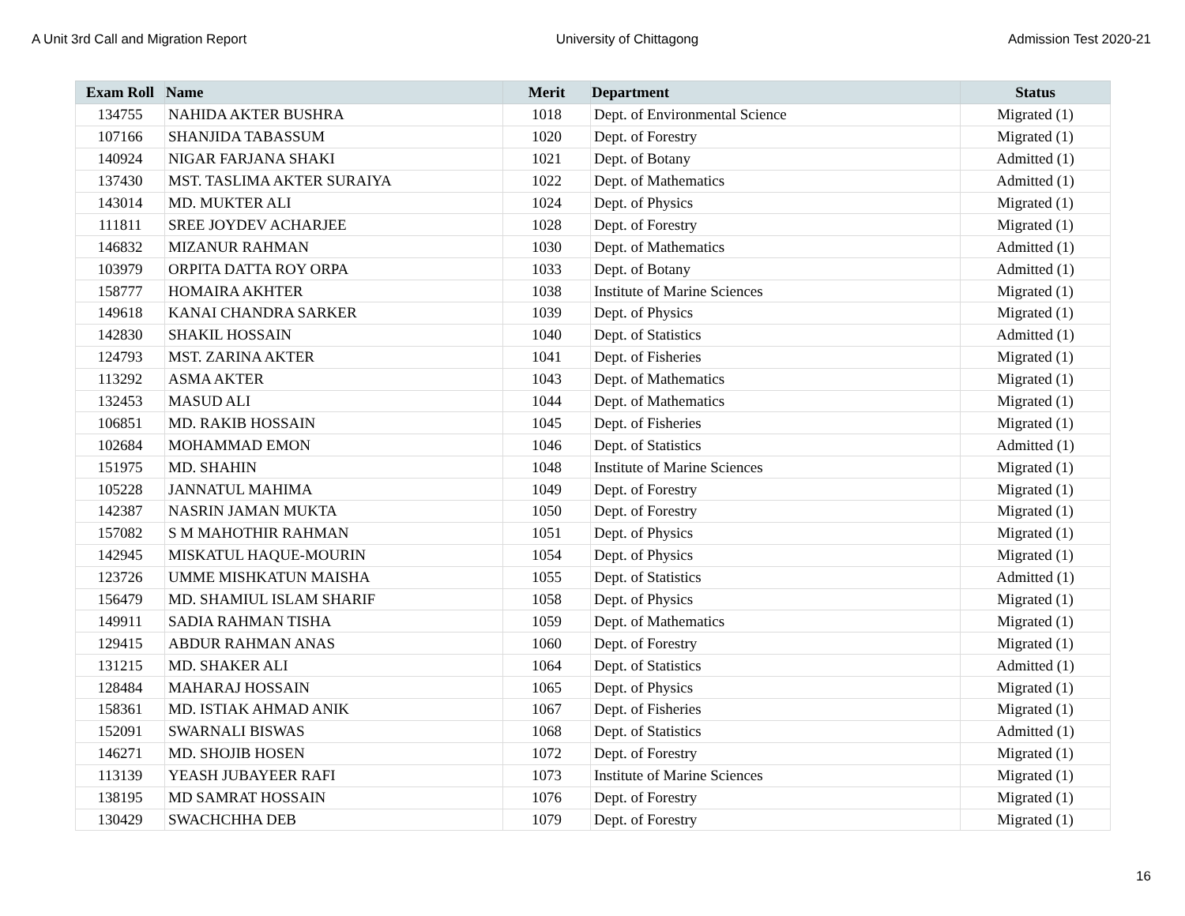A Unit 3rd Call and Migration Report University of Chittagong Admission Test 2020-21
| Exam Roll | Name | Merit | Department | Status |
| --- | --- | --- | --- | --- |
| 134755 | NAHIDA AKTER BUSHRA | 1018 | Dept. of Environmental Science | Migrated (1) |
| 107166 | SHANJIDA TABASSUM | 1020 | Dept. of Forestry | Migrated (1) |
| 140924 | NIGAR FARJANA SHAKI | 1021 | Dept. of Botany | Admitted (1) |
| 137430 | MST. TASLIMA AKTER SURAIYA | 1022 | Dept. of Mathematics | Admitted (1) |
| 143014 | MD. MUKTER ALI | 1024 | Dept. of Physics | Migrated (1) |
| 111811 | SREE JOYDEV ACHARJEE | 1028 | Dept. of Forestry | Migrated (1) |
| 146832 | MIZANUR RAHMAN | 1030 | Dept. of Mathematics | Admitted (1) |
| 103979 | ORPITA DATTA ROY ORPA | 1033 | Dept. of Botany | Admitted (1) |
| 158777 | HOMAIRA AKHTER | 1038 | Institute of Marine Sciences | Migrated (1) |
| 149618 | KANAI CHANDRA SARKER | 1039 | Dept. of Physics | Migrated (1) |
| 142830 | SHAKIL HOSSAIN | 1040 | Dept. of Statistics | Admitted (1) |
| 124793 | MST. ZARINA AKTER | 1041 | Dept. of Fisheries | Migrated (1) |
| 113292 | ASMA AKTER | 1043 | Dept. of Mathematics | Migrated (1) |
| 132453 | MASUD ALI | 1044 | Dept. of Mathematics | Migrated (1) |
| 106851 | MD. RAKIB HOSSAIN | 1045 | Dept. of Fisheries | Migrated (1) |
| 102684 | MOHAMMAD EMON | 1046 | Dept. of Statistics | Admitted (1) |
| 151975 | MD. SHAHIN | 1048 | Institute of Marine Sciences | Migrated (1) |
| 105228 | JANNATUL MAHIMA | 1049 | Dept. of Forestry | Migrated (1) |
| 142387 | NASRIN JAMAN MUKTA | 1050 | Dept. of Forestry | Migrated (1) |
| 157082 | S M MAHOTHIR RAHMAN | 1051 | Dept. of Physics | Migrated (1) |
| 142945 | MISKATUL HAQUE-MOURIN | 1054 | Dept. of Physics | Migrated (1) |
| 123726 | UMME MISHKATUN MAISHA | 1055 | Dept. of Statistics | Admitted (1) |
| 156479 | MD. SHAMIUL ISLAM SHARIF | 1058 | Dept. of Physics | Migrated (1) |
| 149911 | SADIA RAHMAN TISHA | 1059 | Dept. of Mathematics | Migrated (1) |
| 129415 | ABDUR RAHMAN ANAS | 1060 | Dept. of Forestry | Migrated (1) |
| 131215 | MD. SHAKER ALI | 1064 | Dept. of Statistics | Admitted (1) |
| 128484 | MAHARAJ HOSSAIN | 1065 | Dept. of Physics | Migrated (1) |
| 158361 | MD. ISTIAK AHMAD ANIK | 1067 | Dept. of Fisheries | Migrated (1) |
| 152091 | SWARNALI BISWAS | 1068 | Dept. of Statistics | Admitted (1) |
| 146271 | MD. SHOJIB HOSEN | 1072 | Dept. of Forestry | Migrated (1) |
| 113139 | YEASH JUBAYEER RAFI | 1073 | Institute of Marine Sciences | Migrated (1) |
| 138195 | MD SAMRAT HOSSAIN | 1076 | Dept. of Forestry | Migrated (1) |
| 130429 | SWACHCHHA DEB | 1079 | Dept. of Forestry | Migrated (1) |
16